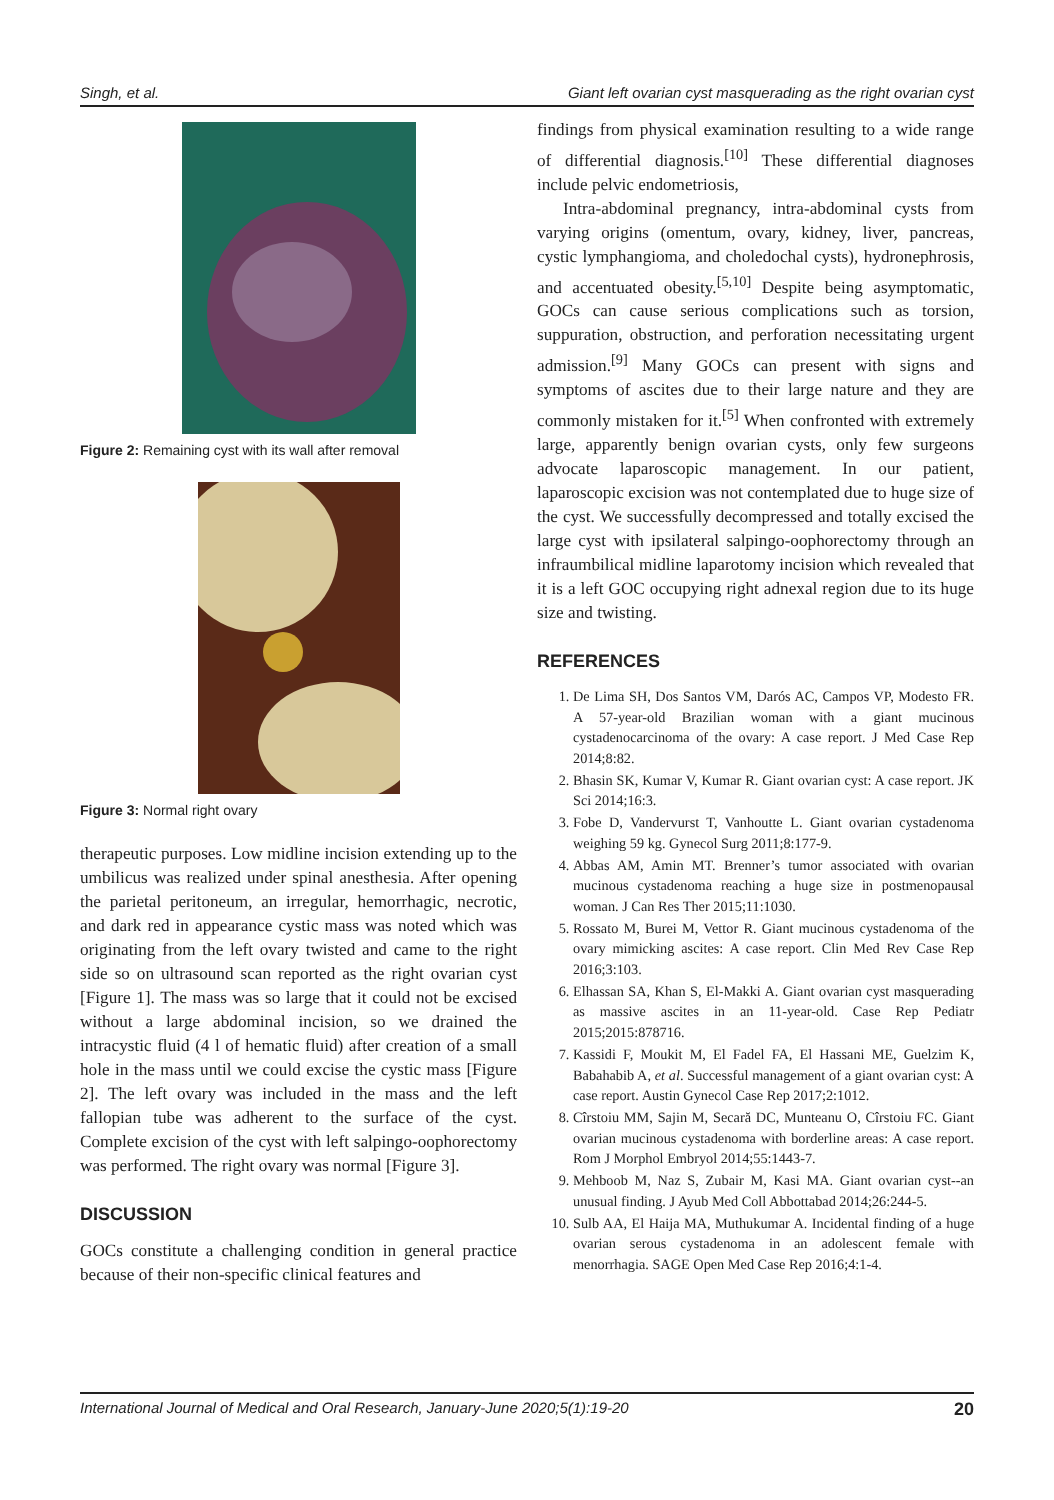Singh, et al. Giant left ovarian cyst masquerading as the right ovarian cyst
Figure 2: Remaining cyst with its wall after removal
Figure 3: Normal right ovary
therapeutic purposes. Low midline incision extending up to the umbilicus was realized under spinal anesthesia. After opening the parietal peritoneum, an irregular, hemorrhagic, necrotic, and dark red in appearance cystic mass was noted which was originating from the left ovary twisted and came to the right side so on ultrasound scan reported as the right ovarian cyst [Figure 1]. The mass was so large that it could not be excised without a large abdominal incision, so we drained the intracystic fluid (4 l of hematic fluid) after creation of a small hole in the mass until we could excise the cystic mass [Figure 2]. The left ovary was included in the mass and the left fallopian tube was adherent to the surface of the cyst. Complete excision of the cyst with left salpingo-oophorectomy was performed. The right ovary was normal [Figure 3].
DISCUSSION
GOCs constitute a challenging condition in general practice because of their non-specific clinical features and
findings from physical examination resulting to a wide range of differential diagnosis.<sup>[10]</sup> These differential diagnoses include pelvic endometriosis,
Intra-abdominal pregnancy, intra-abdominal cysts from varying origins (omentum, ovary, kidney, liver, pancreas, cystic lymphangioma, and choledochal cysts), hydronephrosis, and accentuated obesity.<sup>[5,10]</sup> Despite being asymptomatic, GOCs can cause serious complications such as torsion, suppuration, obstruction, and perforation necessitating urgent admission.<sup>[9]</sup> Many GOCs can present with signs and symptoms of ascites due to their large nature and they are commonly mistaken for it.<sup>[5]</sup> When confronted with extremely large, apparently benign ovarian cysts, only few surgeons advocate laparoscopic management. In our patient, laparoscopic excision was not contemplated due to huge size of the cyst. We successfully decompressed and totally excised the large cyst with ipsilateral salpingo-oophorectomy through an infraumbilical midline laparotomy incision which revealed that it is a left GOC occupying right adnexal region due to its huge size and twisting.
REFERENCES
1. De Lima SH, Dos Santos VM, Darós AC, Campos VP, Modesto FR. A 57-year-old Brazilian woman with a giant mucinous cystadenocarcinoma of the ovary: A case report. J Med Case Rep 2014;8:82.
2. Bhasin SK, Kumar V, Kumar R. Giant ovarian cyst: A case report. JK Sci 2014;16:3.
3. Fobe D, Vandervurst T, Vanhoutte L. Giant ovarian cystadenoma weighing 59 kg. Gynecol Surg 2011;8:177-9.
4. Abbas AM, Amin MT. Brenner’s tumor associated with ovarian mucinous cystadenoma reaching a huge size in postmenopausal woman. J Can Res Ther 2015;11:1030.
5. Rossato M, Burei M, Vettor R. Giant mucinous cystadenoma of the ovary mimicking ascites: A case report. Clin Med Rev Case Rep 2016;3:103.
6. Elhassan SA, Khan S, El-Makki A. Giant ovarian cyst masquerading as massive ascites in an 11-year-old. Case Rep Pediatr 2015;2015:878716.
7. Kassidi F, Moukit M, El Fadel FA, El Hassani ME, Guelzim K, Babahabib A, et al. Successful management of a giant ovarian cyst: A case report. Austin Gynecol Case Rep 2017;2:1012.
8. Cîrstoiu MM, Sajin M, Secară DC, Munteanu O, Cîrstoiu FC. Giant ovarian mucinous cystadenoma with borderline areas: A case report. Rom J Morphol Embryol 2014;55:1443-7.
9. Mehboob M, Naz S, Zubair M, Kasi MA. Giant ovarian cyst--an unusual finding. J Ayub Med Coll Abbottabad 2014;26:244-5.
10. Sulb AA, El Haija MA, Muthukumar A. Incidental finding of a huge ovarian serous cystadenoma in an adolescent female with menorrhagia. SAGE Open Med Case Rep 2016;4:1-4.
International Journal of Medical and Oral Research, January-June 2020;5(1):19-20 20